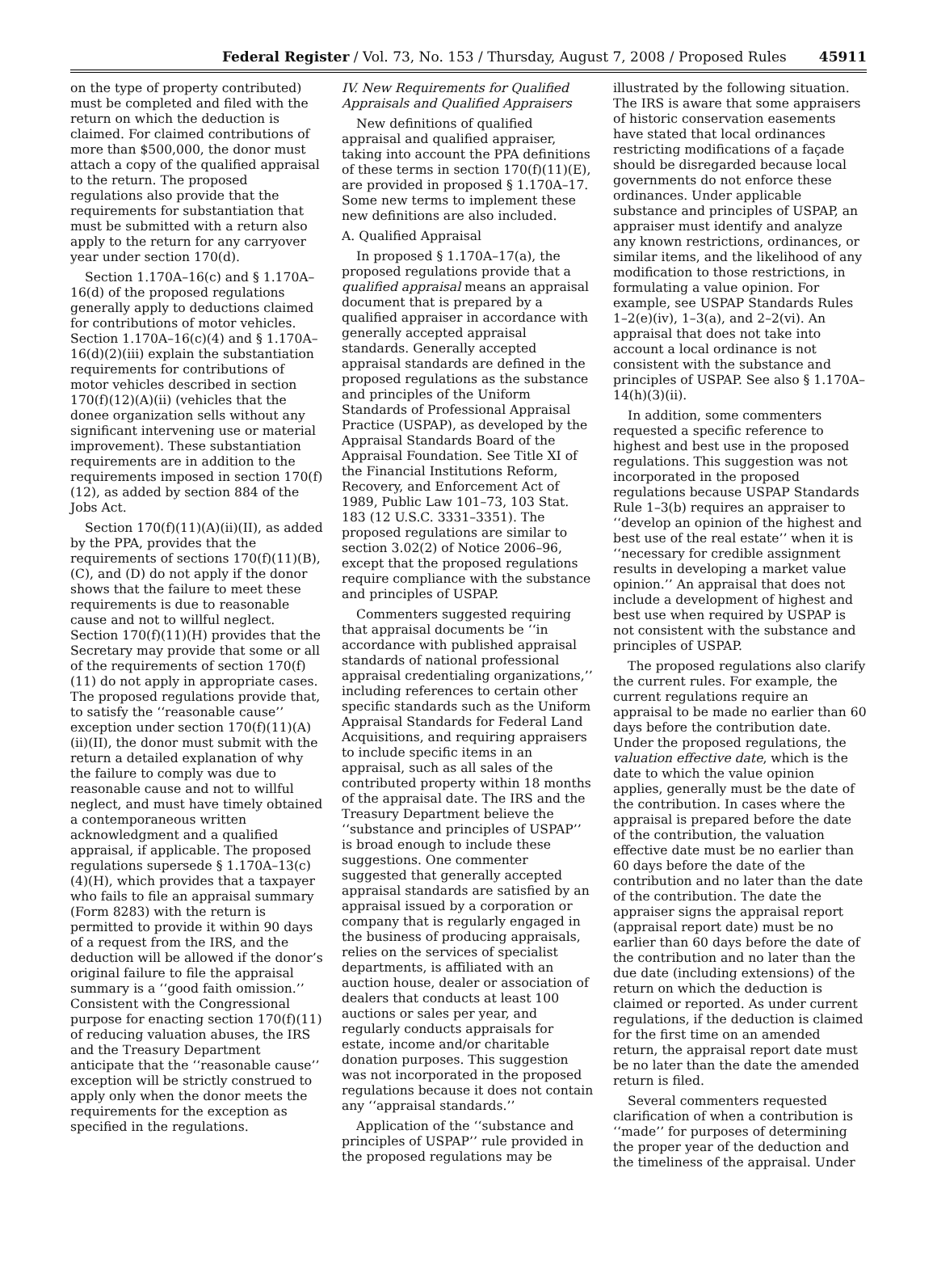Federal Register / Vol. 73, No. 153 / Thursday, August 7, 2008 / Proposed Rules 45911
on the type of property contributed) must be completed and filed with the return on which the deduction is claimed. For claimed contributions of more than $500,000, the donor must attach a copy of the qualified appraisal to the return. The proposed regulations also provide that the requirements for substantiation that must be submitted with a return also apply to the return for any carryover year under section 170(d).
Section 1.170A–16(c) and § 1.170A–16(d) of the proposed regulations generally apply to deductions claimed for contributions of motor vehicles. Section 1.170A–16(c)(4) and § 1.170A–16(d)(2)(iii) explain the substantiation requirements for contributions of motor vehicles described in section 170(f)(12)(A)(ii) (vehicles that the donee organization sells without any significant intervening use or material improvement). These substantiation requirements are in addition to the requirements imposed in section 170(f)(12), as added by section 884 of the Jobs Act.
Section 170(f)(11)(A)(ii)(II), as added by the PPA, provides that the requirements of sections 170(f)(11)(B), (C), and (D) do not apply if the donor shows that the failure to meet these requirements is due to reasonable cause and not to willful neglect. Section 170(f)(11)(H) provides that the Secretary may provide that some or all of the requirements of section 170(f)(11) do not apply in appropriate cases. The proposed regulations provide that, to satisfy the ‘‘reasonable cause’’ exception under section 170(f)(11)(A)(ii)(II), the donor must submit with the return a detailed explanation of why the failure to comply was due to reasonable cause and not to willful neglect, and must have timely obtained a contemporaneous written acknowledgment and a qualified appraisal, if applicable. The proposed regulations supersede § 1.170A–13(c)(4)(H), which provides that a taxpayer who fails to file an appraisal summary (Form 8283) with the return is permitted to provide it within 90 days of a request from the IRS, and the deduction will be allowed if the donor’s original failure to file the appraisal summary is a ‘‘good faith omission.’’ Consistent with the Congressional purpose for enacting section 170(f)(11) of reducing valuation abuses, the IRS and the Treasury Department anticipate that the ‘‘reasonable cause’’ exception will be strictly construed to apply only when the donor meets the requirements for the exception as specified in the regulations.
IV. New Requirements for Qualified Appraisals and Qualified Appraisers
New definitions of qualified appraisal and qualified appraiser, taking into account the PPA definitions of these terms in section 170(f)(11)(E), are provided in proposed § 1.170A–17. Some new terms to implement these new definitions are also included.
A. Qualified Appraisal
In proposed § 1.170A–17(a), the proposed regulations provide that a qualified appraisal means an appraisal document that is prepared by a qualified appraiser in accordance with generally accepted appraisal standards. Generally accepted appraisal standards are defined in the proposed regulations as the substance and principles of the Uniform Standards of Professional Appraisal Practice (USPAP), as developed by the Appraisal Standards Board of the Appraisal Foundation. See Title XI of the Financial Institutions Reform, Recovery, and Enforcement Act of 1989, Public Law 101–73, 103 Stat. 183 (12 U.S.C. 3331–3351). The proposed regulations are similar to section 3.02(2) of Notice 2006–96, except that the proposed regulations require compliance with the substance and principles of USPAP.
Commenters suggested requiring that appraisal documents be ‘‘in accordance with published appraisal standards of national professional appraisal credentialing organizations,’’ including references to certain other specific standards such as the Uniform Appraisal Standards for Federal Land Acquisitions, and requiring appraisers to include specific items in an appraisal, such as all sales of the contributed property within 18 months of the appraisal date. The IRS and the Treasury Department believe the ‘‘substance and principles of USPAP’’ is broad enough to include these suggestions. One commenter suggested that generally accepted appraisal standards are satisfied by an appraisal issued by a corporation or company that is regularly engaged in the business of producing appraisals, relies on the services of specialist departments, is affiliated with an auction house, dealer or association of dealers that conducts at least 100 auctions or sales per year, and regularly conducts appraisals for estate, income and/or charitable donation purposes. This suggestion was not incorporated in the proposed regulations because it does not contain any ‘‘appraisal standards.’’
Application of the ‘‘substance and principles of USPAP’’ rule provided in the proposed regulations may be
illustrated by the following situation. The IRS is aware that some appraisers of historic conservation easements have stated that local ordinances restricting modifications of a façade should be disregarded because local governments do not enforce these ordinances. Under applicable substance and principles of USPAP, an appraiser must identify and analyze any known restrictions, ordinances, or similar items, and the likelihood of any modification to those restrictions, in formulating a value opinion. For example, see USPAP Standards Rules 1–2(e)(iv), 1–3(a), and 2–2(vi). An appraisal that does not take into account a local ordinance is not consistent with the substance and principles of USPAP. See also § 1.170A–14(h)(3)(ii).
In addition, some commenters requested a specific reference to highest and best use in the proposed regulations. This suggestion was not incorporated in the proposed regulations because USPAP Standards Rule 1–3(b) requires an appraiser to ‘‘develop an opinion of the highest and best use of the real estate’’ when it is ‘‘necessary for credible assignment results in developing a market value opinion.’’ An appraisal that does not include a development of highest and best use when required by USPAP is not consistent with the substance and principles of USPAP.
The proposed regulations also clarify the current rules. For example, the current regulations require an appraisal to be made no earlier than 60 days before the contribution date. Under the proposed regulations, the valuation effective date, which is the date to which the value opinion applies, generally must be the date of the contribution. In cases where the appraisal is prepared before the date of the contribution, the valuation effective date must be no earlier than 60 days before the date of the contribution and no later than the date of the contribution. The date the appraiser signs the appraisal report (appraisal report date) must be no earlier than 60 days before the date of the contribution and no later than the due date (including extensions) of the return on which the deduction is claimed or reported. As under current regulations, if the deduction is claimed for the first time on an amended return, the appraisal report date must be no later than the date the amended return is filed.
Several commenters requested clarification of when a contribution is ‘‘made’’ for purposes of determining the proper year of the deduction and the timeliness of the appraisal. Under